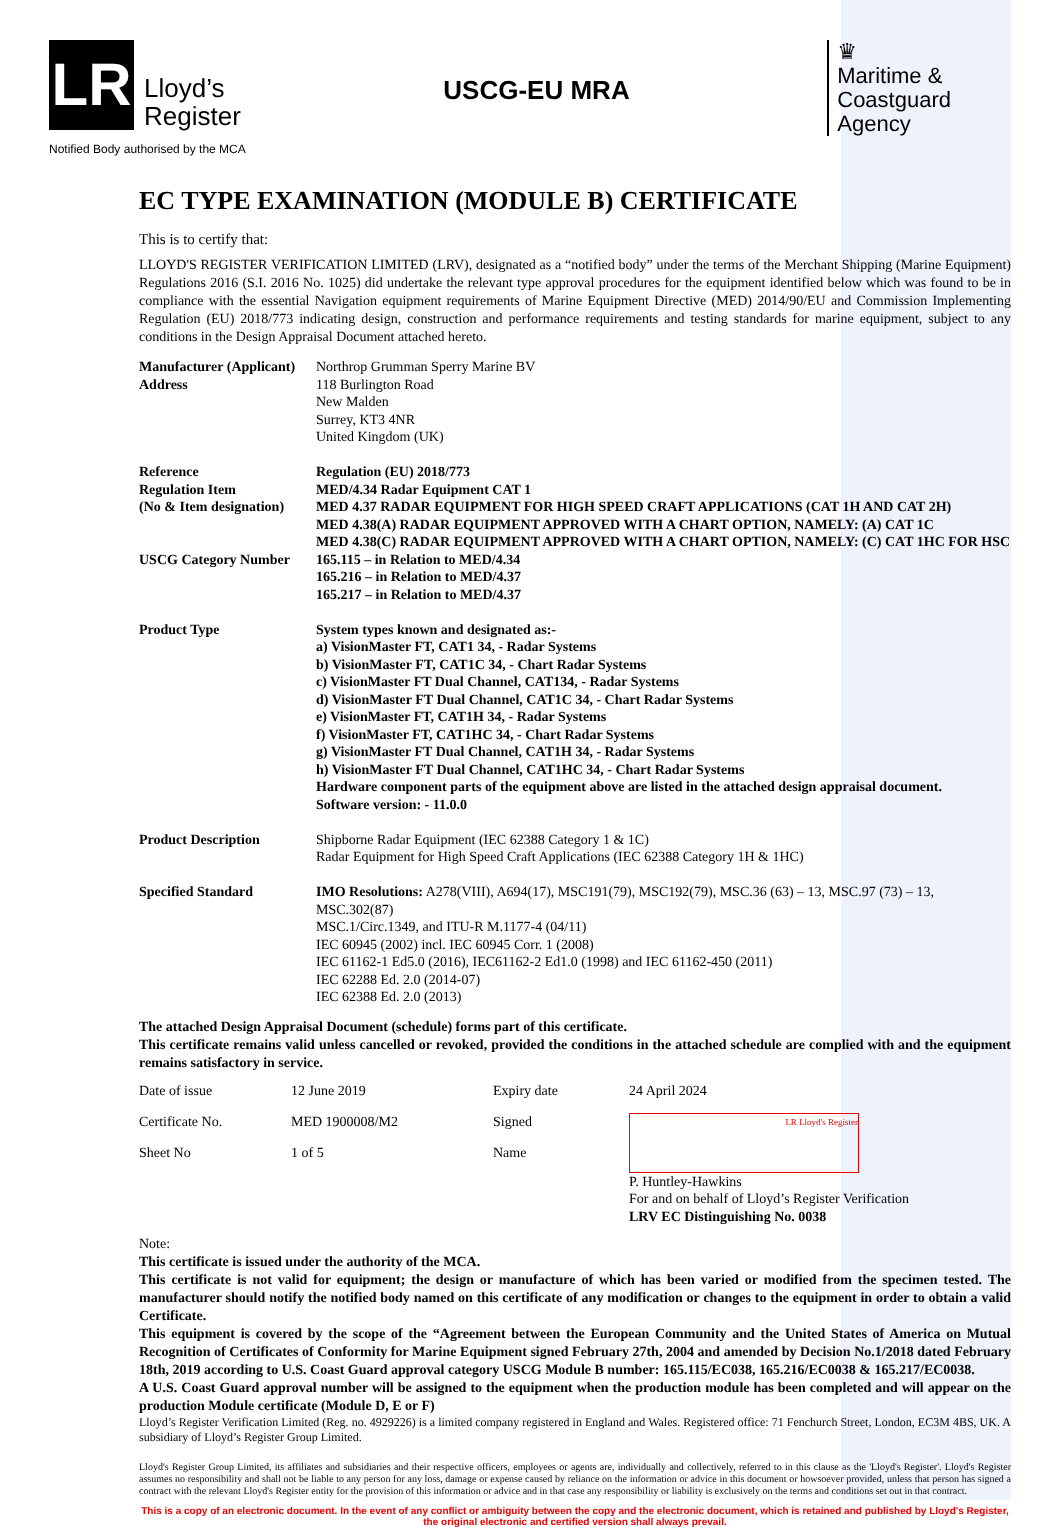LR
Lloyd’s
Register
Notified Body authorised by the MCA
USCG-EU MRA
♛
Maritime &
Coastguard
Agency
EC TYPE EXAMINATION (MODULE B) CERTIFICATE
This is to certify that:
LLOYD'S REGISTER VERIFICATION LIMITED (LRV), designated as a “notified body” under the terms of the Merchant Shipping (Marine Equipment) Regulations 2016 (S.I. 2016 No. 1025) did undertake the relevant type approval procedures for the equipment identified below which was found to be in compliance with the essential Navigation equipment requirements of Marine Equipment Directive (MED) 2014/90/EU and Commission Implementing Regulation (EU) 2018/773 indicating design, construction and performance requirements and testing standards for marine equipment, subject to any conditions in the Design Appraisal Document attached hereto.
| Manufacturer (Applicant) Address | Northrop Grumman Sperry Marine BV 118 Burlington Road New Malden Surrey, KT3 4NR United Kingdom (UK) |
| Reference Regulation Item (No & Item designation) USCG Category Number | Regulation (EU) 2018/773 MED/4.34 Radar Equipment CAT 1 MED 4.37 RADAR EQUIPMENT FOR HIGH SPEED CRAFT APPLICATIONS (CAT 1H AND CAT 2H) MED 4.38(A) RADAR EQUIPMENT APPROVED WITH A CHART OPTION, NAMELY: (A) CAT 1C MED 4.38(C) RADAR EQUIPMENT APPROVED WITH A CHART OPTION, NAMELY: (C) CAT 1HC FOR HSC 165.115 – in Relation to MED/4.34 165.216 – in Relation to MED/4.37 165.217 – in Relation to MED/4.37 |
| Product Type | System types known and designated as:- a) VisionMaster FT, CAT1 34, - Radar Systems b) VisionMaster FT, CAT1C 34, - Chart Radar Systems c) VisionMaster FT Dual Channel, CAT134, - Radar Systems d) VisionMaster FT Dual Channel, CAT1C 34, - Chart Radar Systems e) VisionMaster FT, CAT1H 34, - Radar Systems f) VisionMaster FT, CAT1HC 34, - Chart Radar Systems g) VisionMaster FT Dual Channel, CAT1H 34, - Radar Systems h) VisionMaster FT Dual Channel, CAT1HC 34, - Chart Radar Systems Hardware component parts of the equipment above are listed in the attached design appraisal document. Software version: - 11.0.0 |
| Product Description | Shipborne Radar Equipment (IEC 62388 Category 1 & 1C) Radar Equipment for High Speed Craft Applications (IEC 62388 Category 1H & 1HC) |
| Specified Standard | IMO Resolutions: A278(VIII), A694(17), MSC191(79), MSC192(79), MSC.36 (63) – 13, MSC.97 (73) – 13, MSC.302(87) MSC.1/Circ.1349, and ITU-R M.1177-4 (04/11) IEC 60945 (2002) incl. IEC 60945 Corr. 1 (2008) IEC 61162-1 Ed5.0 (2016), IEC61162-2 Ed1.0 (1998) and IEC 61162-450 (2011) IEC 62288 Ed. 2.0 (2014-07) IEC 62388 Ed. 2.0 (2013) |
The attached Design Appraisal Document (schedule) forms part of this certificate.
This certificate remains valid unless cancelled or revoked, provided the conditions in the attached schedule are complied with and the equipment remains satisfactory in service.
| Date of issue | 12 June 2019 | Expiry date | 24 April 2024 |
| Certificate No. | MED 1900008/M2 | Signed | LR Lloyd's Register P. Huntley-Hawkins For and on behalf of Lloyd’s Register Verification LRV EC Distinguishing No. 0038 |
| Sheet No | 1 of 5 | Name | |
Note:
This certificate is issued under the authority of the MCA.
This certificate is not valid for equipment; the design or manufacture of which has been varied or modified from the specimen tested. The manufacturer should notify the notified body named on this certificate of any modification or changes to the equipment in order to obtain a valid Certificate.
This equipment is covered by the scope of the “Agreement between the European Community and the United States of America on Mutual Recognition of Certificates of Conformity for Marine Equipment signed February 27th, 2004 and amended by Decision No.1/2018 dated February 18th, 2019 according to U.S. Coast Guard approval category USCG Module B number: 165.115/EC038, 165.216/EC0038 & 165.217/EC0038.
A U.S. Coast Guard approval number will be assigned to the equipment when the production module has been completed and will appear on the production Module certificate (Module D, E or F)
Lloyd’s Register Verification Limited (Reg. no. 4929226) is a limited company registered in England and Wales. Registered office: 71 Fenchurch Street, London, EC3M 4BS, UK. A subsidiary of Lloyd’s Register Group Limited.
Lloyd's Register Group Limited, its affiliates and subsidiaries and their respective officers, employees or agents are, individually and collectively, referred to in this clause as the 'Lloyd's Register'. Lloyd's Register assumes no responsibility and shall not be liable to any person for any loss, damage or expense caused by reliance on the information or advice in this document or howsoever provided, unless that person has signed a contract with the relevant Lloyd's Register entity for the provision of this information or advice and in that case any responsibility or liability is exclusively on the terms and conditions set out in that contract.
This is a copy of an electronic document. In the event of any conflict or ambiguity between the copy and the electronic document, which is retained and published by Lloyd's Register, the original electronic and certified version shall always prevail.